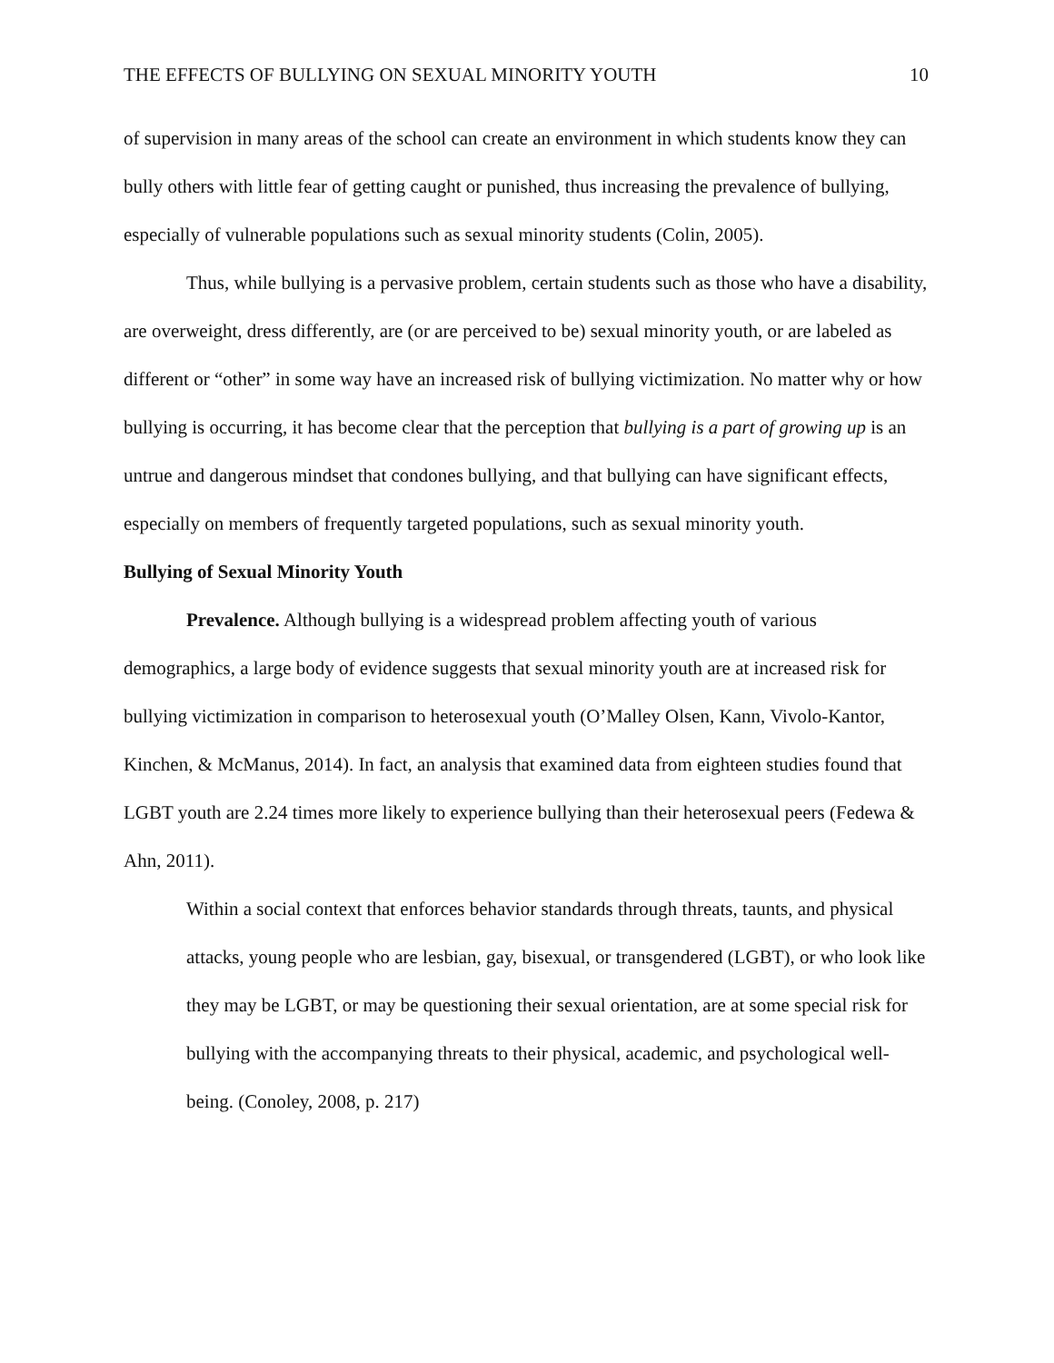THE EFFECTS OF BULLYING ON SEXUAL MINORITY YOUTH 10
of supervision in many areas of the school can create an environment in which students know they can bully others with little fear of getting caught or punished, thus increasing the prevalence of bullying, especially of vulnerable populations such as sexual minority students (Colin, 2005).
Thus, while bullying is a pervasive problem, certain students such as those who have a disability, are overweight, dress differently, are (or are perceived to be) sexual minority youth, or are labeled as different or “other” in some way have an increased risk of bullying victimization. No matter why or how bullying is occurring, it has become clear that the perception that bullying is a part of growing up is an untrue and dangerous mindset that condones bullying, and that bullying can have significant effects, especially on members of frequently targeted populations, such as sexual minority youth.
Bullying of Sexual Minority Youth
Prevalence. Although bullying is a widespread problem affecting youth of various demographics, a large body of evidence suggests that sexual minority youth are at increased risk for bullying victimization in comparison to heterosexual youth (O’Malley Olsen, Kann, Vivolo-Kantor, Kinchen, & McManus, 2014). In fact, an analysis that examined data from eighteen studies found that LGBT youth are 2.24 times more likely to experience bullying than their heterosexual peers (Fedewa & Ahn, 2011).
Within a social context that enforces behavior standards through threats, taunts, and physical attacks, young people who are lesbian, gay, bisexual, or transgendered (LGBT), or who look like they may be LGBT, or may be questioning their sexual orientation, are at some special risk for bullying with the accompanying threats to their physical, academic, and psychological well-being. (Conoley, 2008, p. 217)